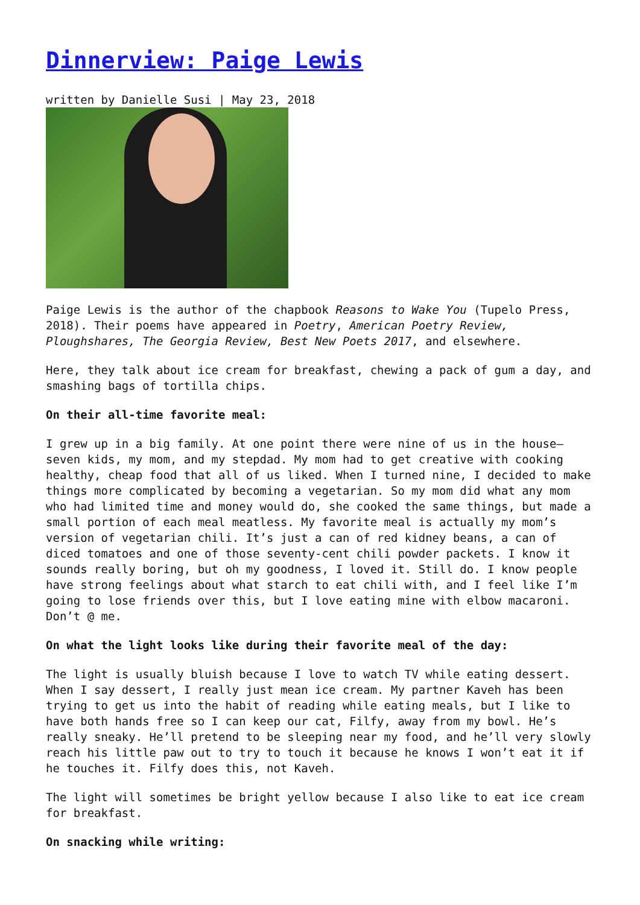Dinnerview: Paige Lewis
written by Danielle Susi | May 23, 2018
Paige Lewis is the author of the chapbook Reasons to Wake You (Tupelo Press, 2018). Their poems have appeared in Poetry, American Poetry Review, Ploughshares, The Georgia Review, Best New Poets 2017, and elsewhere.
Here, they talk about ice cream for breakfast, chewing a pack of gum a day, and smashing bags of tortilla chips.
On their all-time favorite meal:
I grew up in a big family. At one point there were nine of us in the house—seven kids, my mom, and my stepdad. My mom had to get creative with cooking healthy, cheap food that all of us liked. When I turned nine, I decided to make things more complicated by becoming a vegetarian. So my mom did what any mom who had limited time and money would do, she cooked the same things, but made a small portion of each meal meatless. My favorite meal is actually my mom’s version of vegetarian chili. It’s just a can of red kidney beans, a can of diced tomatoes and one of those seventy-cent chili powder packets. I know it sounds really boring, but oh my goodness, I loved it. Still do. I know people have strong feelings about what starch to eat chili with, and I feel like I’m going to lose friends over this, but I love eating mine with elbow macaroni. Don’t @ me.
On what the light looks like during their favorite meal of the day:
The light is usually bluish because I love to watch TV while eating dessert. When I say dessert, I really just mean ice cream. My partner Kaveh has been trying to get us into the habit of reading while eating meals, but I like to have both hands free so I can keep our cat, Filfy, away from my bowl. He’s really sneaky. He’ll pretend to be sleeping near my food, and he’ll very slowly reach his little paw out to try to touch it because he knows I won’t eat it if he touches it. Filfy does this, not Kaveh.
The light will sometimes be bright yellow because I also like to eat ice cream for breakfast.
On snacking while writing: